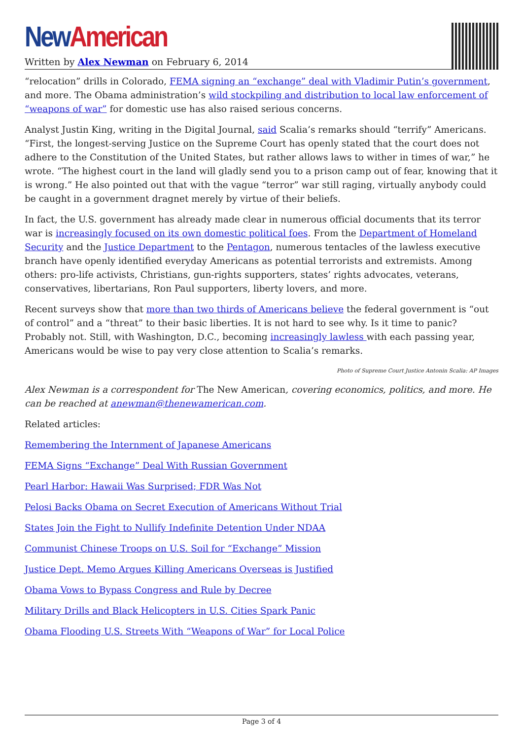New American
Written by Alex Newman on February 6, 2014
“relocation” drills in Colorado, FEMA signing an “exchange” deal with Vladimir Putin’s government, and more. The Obama administration’s wild stockpiling and distribution to local law enforcement of “weapons of war” for domestic use has also raised serious concerns.
Analyst Justin King, writing in the Digital Journal, said Scalia’s remarks should “terrify” Americans. “First, the longest-serving Justice on the Supreme Court has openly stated that the court does not adhere to the Constitution of the United States, but rather allows laws to wither in times of war,” he wrote. “The highest court in the land will gladly send you to a prison camp out of fear, knowing that it is wrong.” He also pointed out that with the vague “terror” war still raging, virtually anybody could be caught in a government dragnet merely by virtue of their beliefs.
In fact, the U.S. government has already made clear in numerous official documents that its terror war is increasingly focused on its own domestic political foes. From the Department of Homeland Security and the Justice Department to the Pentagon, numerous tentacles of the lawless executive branch have openly identified everyday Americans as potential terrorists and extremists. Among others: pro-life activists, Christians, gun-rights supporters, states’ rights advocates, veterans, conservatives, libertarians, Ron Paul supporters, liberty lovers, and more.
Recent surveys show that more than two thirds of Americans believe the federal government is “out of control” and a “threat” to their basic liberties. It is not hard to see why. Is it time to panic? Probably not. Still, with Washington, D.C., becoming increasingly lawless with each passing year, Americans would be wise to pay very close attention to Scalia’s remarks.
Photo of Supreme Court Justice Antonin Scalia: AP Images
Alex Newman is a correspondent for The New American, covering economics, politics, and more. He can be reached at anewman@thenewamerican.com.
Related articles:
Remembering the Internment of Japanese Americans
FEMA Signs “Exchange” Deal With Russian Government
Pearl Harbor: Hawaii Was Surprised; FDR Was Not
Pelosi Backs Obama on Secret Execution of Americans Without Trial
States Join the Fight to Nullify Indefinite Detention Under NDAA
Communist Chinese Troops on U.S. Soil for “Exchange” Mission
Justice Dept. Memo Argues Killing Americans Overseas is Justified
Obama Vows to Bypass Congress and Rule by Decree
Military Drills and Black Helicopters in U.S. Cities Spark Panic
Obama Flooding U.S. Streets With “Weapons of War” for Local Police
Page 3 of 4